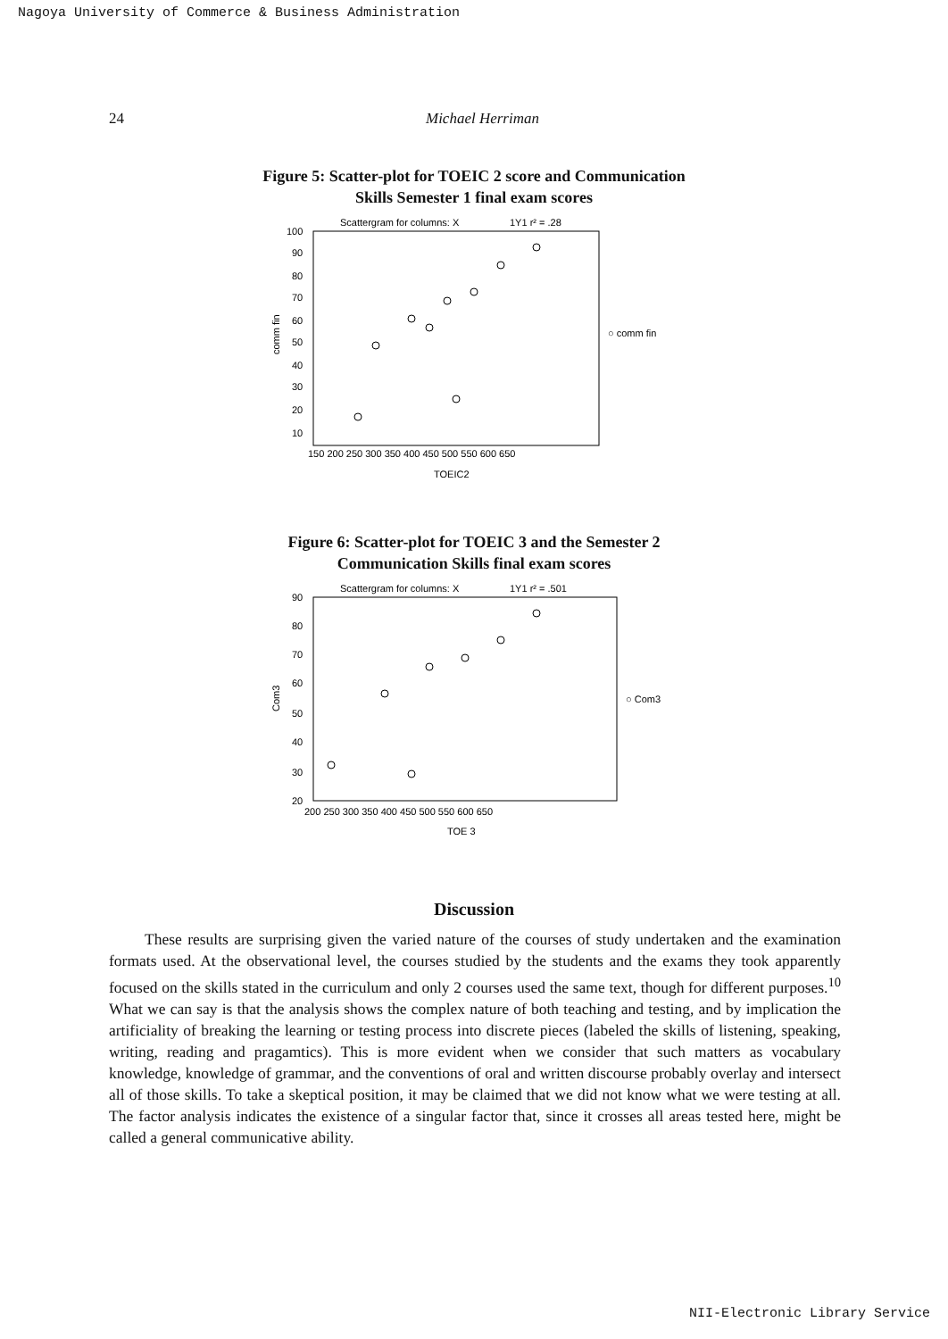Nagoya University of Commerce & Business Administration
24 Michael Herriman
Figure 5: Scatter-plot for TOEIC 2 score and Communication
Skills Semester 1 final exam scores
Scattergram for columns: X
1Y1 r² = .28
100
90
80
70
60
50
40
30
20
10
150 200 250 300 350 400 450 500 550 600 650
TOEIC2
○ comm fin
comm fin
Figure 6: Scatter-plot for TOEIC 3 and the Semester 2
Communication Skills final exam scores
Scattergram for columns: X
1Y1 r² = .501
90
80
70
60
50
40
30
20
200 250 300 350 400 450 500 550 600 650
TOE 3
○ Com3
Com3
Discussion
These results are surprising given the varied nature of the courses of study undertaken and the examination formats used. At the observational level, the courses studied by the students and the exams they took apparently focused on the skills stated in the curriculum and only 2 courses used the same text, though for different purposes.<sup>10</sup> What we can say is that the analysis shows the complex nature of both teaching and testing, and by implication the artificiality of breaking the learning or testing process into discrete pieces (labeled the skills of listening, speaking, writing, reading and pragamtics). This is more evident when we consider that such matters as vocabulary knowledge, knowledge of grammar, and the conventions of oral and written discourse probably overlay and intersect all of those skills. To take a skeptical position, it may be claimed that we did not know what we were testing at all. The factor analysis indicates the existence of a singular factor that, since it crosses all areas tested here, might be called a general communicative ability.
NII-Electronic Library Service